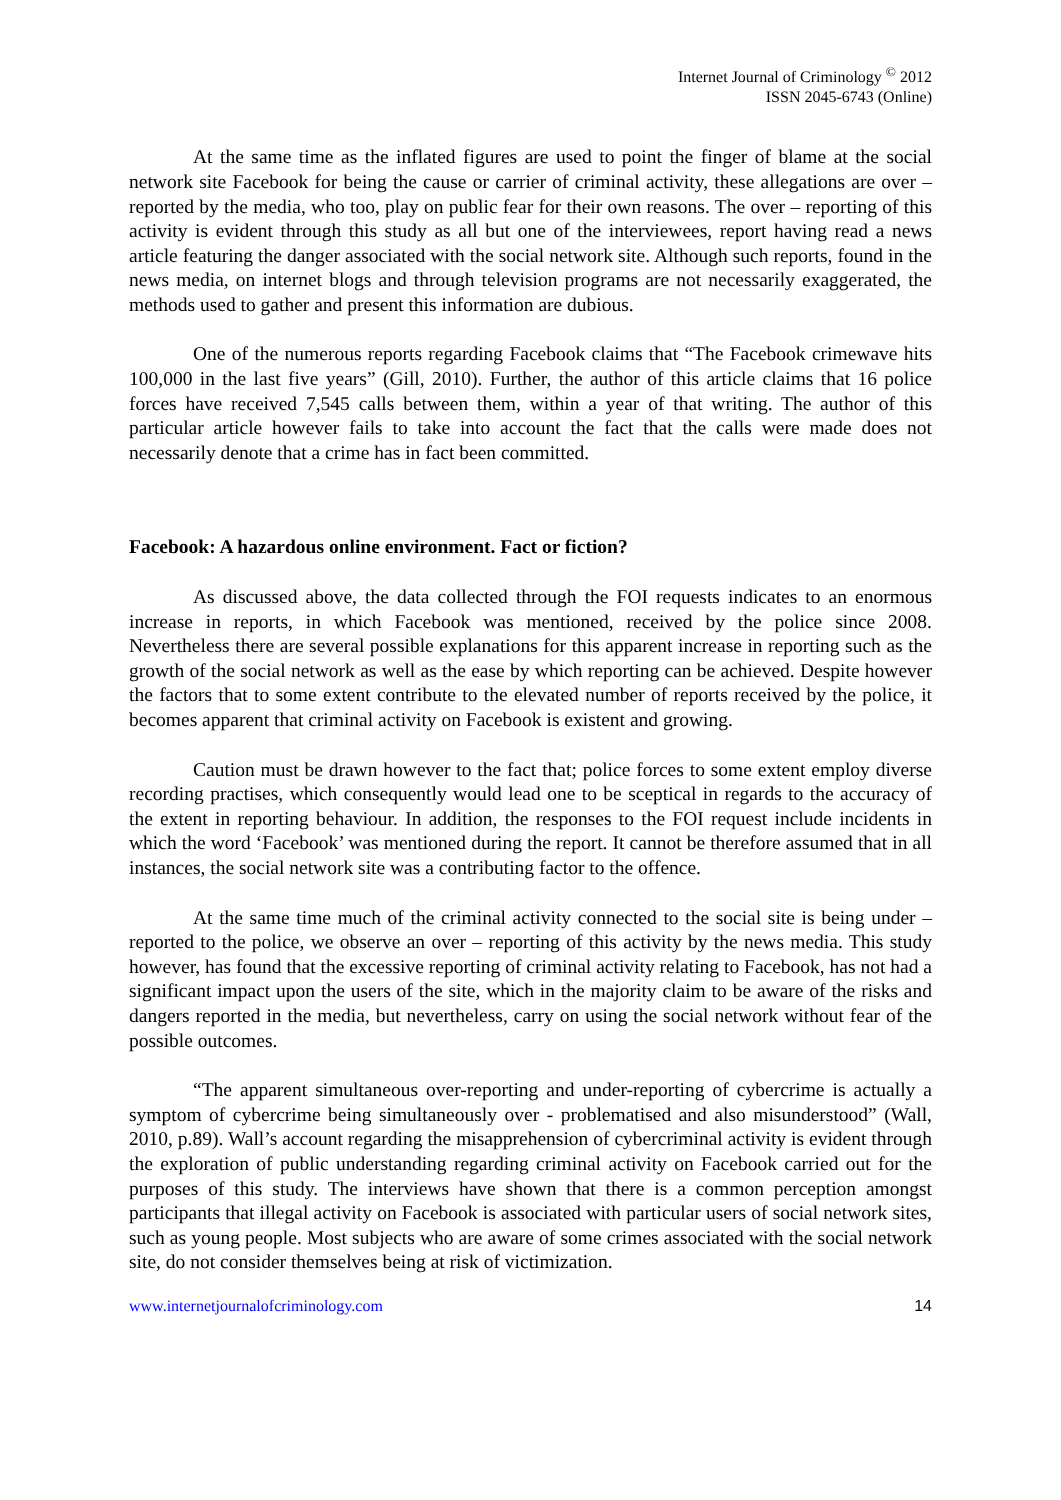Internet Journal of Criminology <sup>©</sup> 2012
ISSN 2045-6743 (Online)
At the same time as the inflated figures are used to point the finger of blame at the social network site Facebook for being the cause or carrier of criminal activity, these allegations are over – reported by the media, who too, play on public fear for their own reasons. The over – reporting of this activity is evident through this study as all but one of the interviewees, report having read a news article featuring the danger associated with the social network site. Although such reports, found in the news media, on internet blogs and through television programs are not necessarily exaggerated, the methods used to gather and present this information are dubious.
One of the numerous reports regarding Facebook claims that “The Facebook crimewave hits 100,000 in the last five years” (Gill, 2010). Further, the author of this article claims that 16 police forces have received 7,545 calls between them, within a year of that writing. The author of this particular article however fails to take into account the fact that the calls were made does not necessarily denote that a crime has in fact been committed.
Facebook: A hazardous online environment. Fact or fiction?
As discussed above, the data collected through the FOI requests indicates to an enormous increase in reports, in which Facebook was mentioned, received by the police since 2008. Nevertheless there are several possible explanations for this apparent increase in reporting such as the growth of the social network as well as the ease by which reporting can be achieved. Despite however the factors that to some extent contribute to the elevated number of reports received by the police, it becomes apparent that criminal activity on Facebook is existent and growing.
Caution must be drawn however to the fact that; police forces to some extent employ diverse recording practises, which consequently would lead one to be sceptical in regards to the accuracy of the extent in reporting behaviour. In addition, the responses to the FOI request include incidents in which the word ‘Facebook’ was mentioned during the report. It cannot be therefore assumed that in all instances, the social network site was a contributing factor to the offence.
At the same time much of the criminal activity connected to the social site is being under – reported to the police, we observe an over – reporting of this activity by the news media. This study however, has found that the excessive reporting of criminal activity relating to Facebook, has not had a significant impact upon the users of the site, which in the majority claim to be aware of the risks and dangers reported in the media, but nevertheless, carry on using the social network without fear of the possible outcomes.
“The apparent simultaneous over-reporting and under-reporting of cybercrime is actually a symptom of cybercrime being simultaneously over - problematised and also misunderstood” (Wall, 2010, p.89). Wall’s account regarding the misapprehension of cybercriminal activity is evident through the exploration of public understanding regarding criminal activity on Facebook carried out for the purposes of this study. The interviews have shown that there is a common perception amongst participants that illegal activity on Facebook is associated with particular users of social network sites, such as young people. Most subjects who are aware of some crimes associated with the social network site, do not consider themselves being at risk of victimization.
www.internetjournalofcriminology.com 14